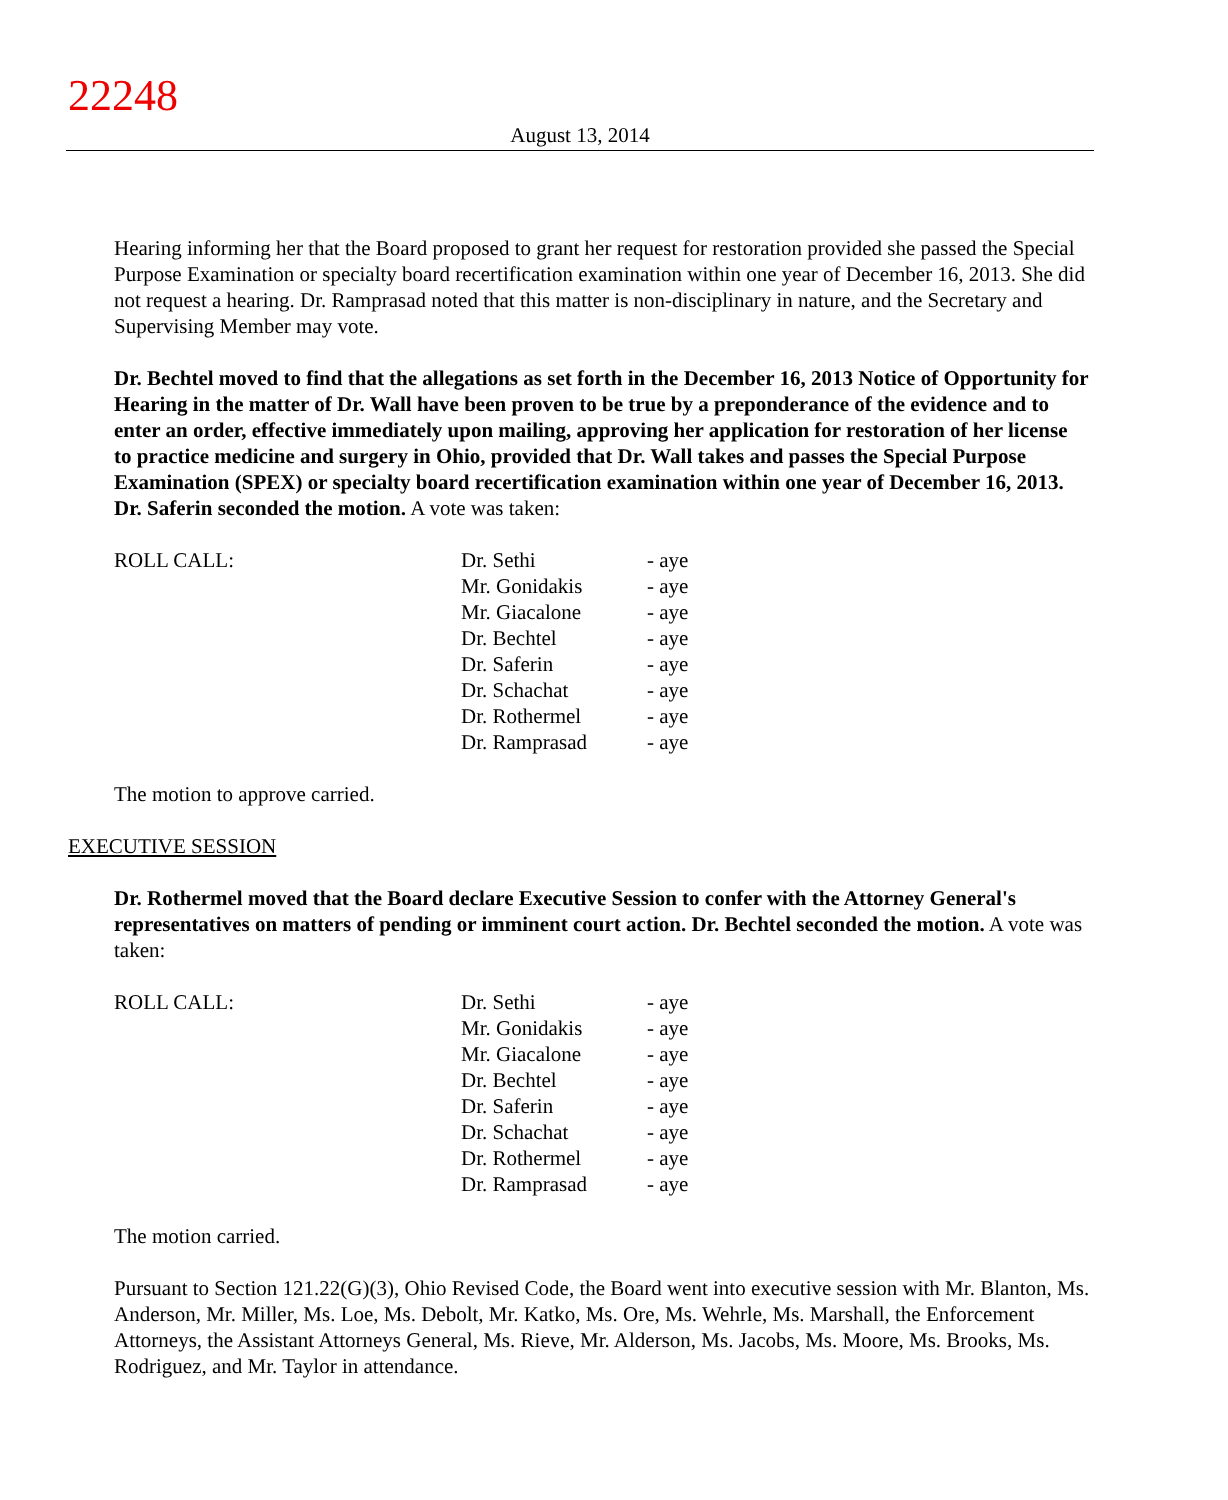22248
August 13, 2014
Hearing informing her that the Board proposed to grant her request for restoration provided she passed the Special Purpose Examination or specialty board recertification examination within one year of December 16, 2013. She did not request a hearing. Dr. Ramprasad noted that this matter is non-disciplinary in nature, and the Secretary and Supervising Member may vote.
Dr. Bechtel moved to find that the allegations as set forth in the December 16, 2013 Notice of Opportunity for Hearing in the matter of Dr. Wall have been proven to be true by a preponderance of the evidence and to enter an order, effective immediately upon mailing, approving her application for restoration of her license to practice medicine and surgery in Ohio, provided that Dr. Wall takes and passes the Special Purpose Examination (SPEX) or specialty board recertification examination within one year of December 16, 2013. Dr. Saferin seconded the motion. A vote was taken:
| ROLL CALL: | Dr. Sethi | - aye |
| | Mr. Gonidakis | - aye |
| | Mr. Giacalone | - aye |
| | Dr. Bechtel | - aye |
| | Dr. Saferin | - aye |
| | Dr. Schachat | - aye |
| | Dr. Rothermel | - aye |
| | Dr. Ramprasad | - aye |
The motion to approve carried.
EXECUTIVE SESSION
Dr. Rothermel moved that the Board declare Executive Session to confer with the Attorney General's representatives on matters of pending or imminent court action. Dr. Bechtel seconded the motion. A vote was taken:
| ROLL CALL: | Dr. Sethi | - aye |
| | Mr. Gonidakis | - aye |
| | Mr. Giacalone | - aye |
| | Dr. Bechtel | - aye |
| | Dr. Saferin | - aye |
| | Dr. Schachat | - aye |
| | Dr. Rothermel | - aye |
| | Dr. Ramprasad | - aye |
The motion carried.
Pursuant to Section 121.22(G)(3), Ohio Revised Code, the Board went into executive session with Mr. Blanton, Ms. Anderson, Mr. Miller, Ms. Loe, Ms. Debolt, Mr. Katko, Ms. Ore, Ms. Wehrle, Ms. Marshall, the Enforcement Attorneys, the Assistant Attorneys General, Ms. Rieve, Mr. Alderson, Ms. Jacobs, Ms. Moore, Ms. Brooks, Ms. Rodriguez, and Mr. Taylor in attendance.